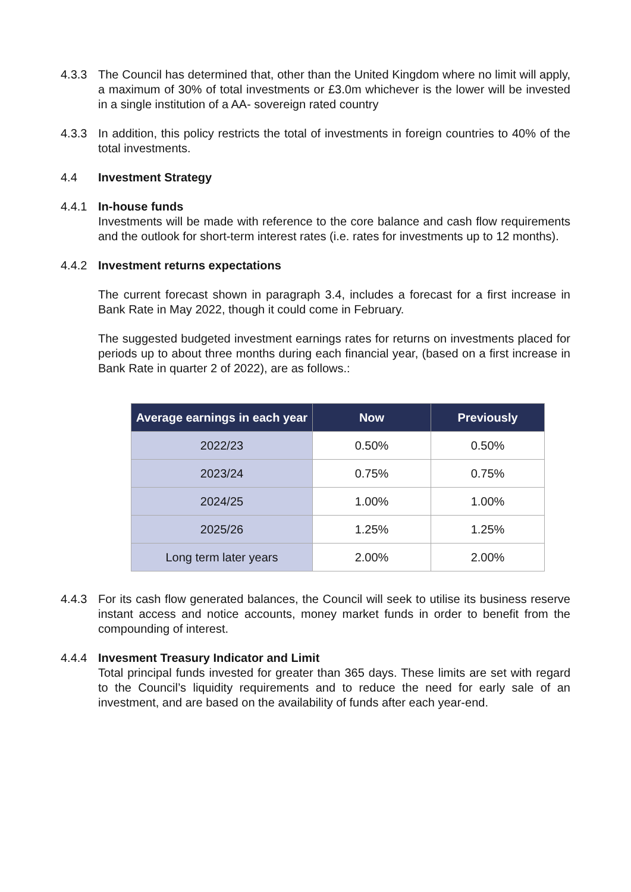4.3.3 The Council has determined that, other than the United Kingdom where no limit will apply, a maximum of 30% of total investments or £3.0m whichever is the lower will be invested in a single institution of a AA- sovereign rated country
4.3.3 In addition, this policy restricts the total of investments in foreign countries to 40% of the total investments.
4.4 Investment Strategy
4.4.1 In-house funds
Investments will be made with reference to the core balance and cash flow requirements and the outlook for short-term interest rates (i.e. rates for investments up to 12 months).
4.4.2 Investment returns expectations
The current forecast shown in paragraph 3.4, includes a forecast for a first increase in Bank Rate in May 2022, though it could come in February.
The suggested budgeted investment earnings rates for returns on investments placed for periods up to about three months during each financial year, (based on a first increase in Bank Rate in quarter 2 of 2022), are as follows.:
| Average earnings in each year | Now | Previously |
| --- | --- | --- |
| 2022/23 | 0.50% | 0.50% |
| 2023/24 | 0.75% | 0.75% |
| 2024/25 | 1.00% | 1.00% |
| 2025/26 | 1.25% | 1.25% |
| Long term later years | 2.00% | 2.00% |
4.4.3 For its cash flow generated balances, the Council will seek to utilise its business reserve instant access and notice accounts, money market funds in order to benefit from the compounding of interest.
4.4.4 Invesment Treasury Indicator and Limit
Total principal funds invested for greater than 365 days. These limits are set with regard to the Council’s liquidity requirements and to reduce the need for early sale of an investment, and are based on the availability of funds after each year-end.